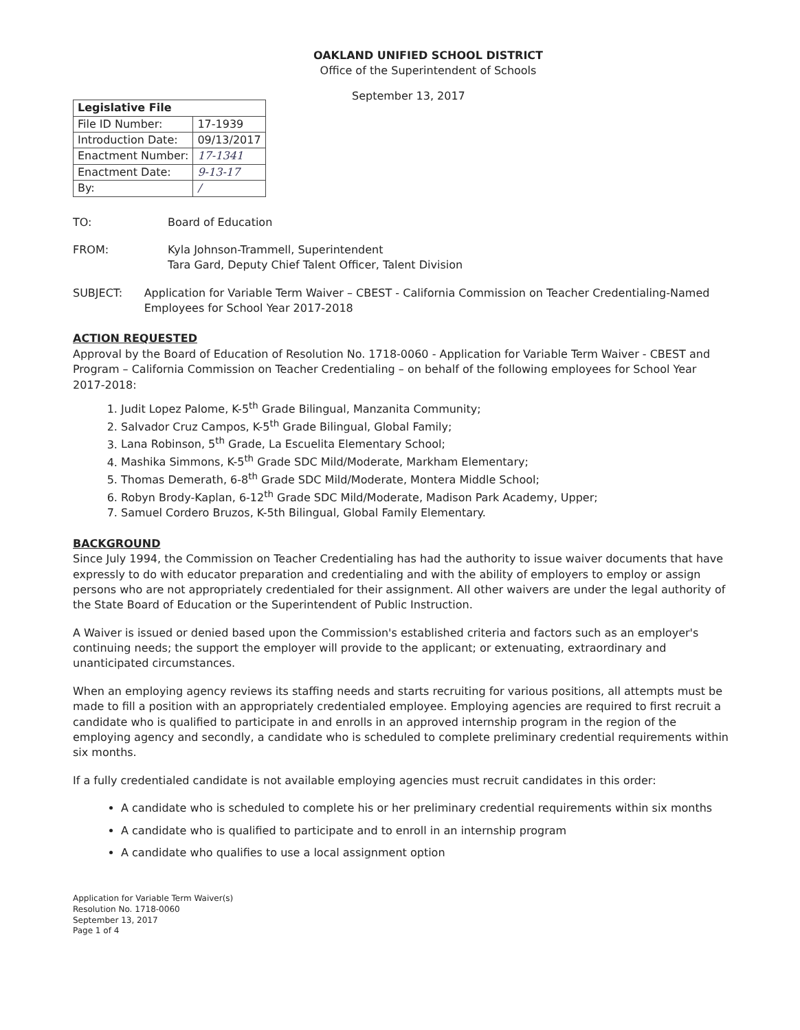OAKLAND UNIFIED SCHOOL DISTRICT
Office of the Superintendent of Schools
September 13, 2017
| Legislative File | |
| --- | --- |
| File ID Number: | 17-1939 |
| Introduction Date: | 09/13/2017 |
| Enactment Number: | 17-1341 |
| Enactment Date: | 9-13-17 |
| By: | / |
TO: Board of Education
FROM: Kyla Johnson-Trammell, Superintendent
Tara Gard, Deputy Chief Talent Officer, Talent Division
SUBJECT: Application for Variable Term Waiver – CBEST - California Commission on Teacher Credentialing-Named Employees for School Year 2017-2018
ACTION REQUESTED
Approval by the Board of Education of Resolution No. 1718-0060 - Application for Variable Term Waiver - CBEST and Program – California Commission on Teacher Credentialing – on behalf of the following employees for School Year 2017-2018:
1. Judit Lopez Palome, K-5<sup>th</sup> Grade Bilingual, Manzanita Community;
2. Salvador Cruz Campos, K-5<sup>th</sup> Grade Bilingual, Global Family;
3. Lana Robinson, 5<sup>th</sup> Grade, La Escuelita Elementary School;
4. Mashika Simmons, K-5<sup>th</sup> Grade SDC Mild/Moderate, Markham Elementary;
5. Thomas Demerath, 6-8<sup>th</sup> Grade SDC Mild/Moderate, Montera Middle School;
6. Robyn Brody-Kaplan, 6-12<sup>th</sup> Grade SDC Mild/Moderate, Madison Park Academy, Upper;
7. Samuel Cordero Bruzos, K-5th Bilingual, Global Family Elementary.
BACKGROUND
Since July 1994, the Commission on Teacher Credentialing has had the authority to issue waiver documents that have expressly to do with educator preparation and credentialing and with the ability of employers to employ or assign persons who are not appropriately credentialed for their assignment. All other waivers are under the legal authority of the State Board of Education or the Superintendent of Public Instruction.
A Waiver is issued or denied based upon the Commission's established criteria and factors such as an employer's continuing needs; the support the employer will provide to the applicant; or extenuating, extraordinary and unanticipated circumstances.
When an employing agency reviews its staffing needs and starts recruiting for various positions, all attempts must be made to fill a position with an appropriately credentialed employee. Employing agencies are required to first recruit a candidate who is qualified to participate in and enrolls in an approved internship program in the region of the employing agency and secondly, a candidate who is scheduled to complete preliminary credential requirements within six months.
If a fully credentialed candidate is not available employing agencies must recruit candidates in this order:
A candidate who is scheduled to complete his or her preliminary credential requirements within six months
A candidate who is qualified to participate and to enroll in an internship program
A candidate who qualifies to use a local assignment option
Application for Variable Term Waiver(s)
Resolution No. 1718-0060
September 13, 2017
Page 1 of 4